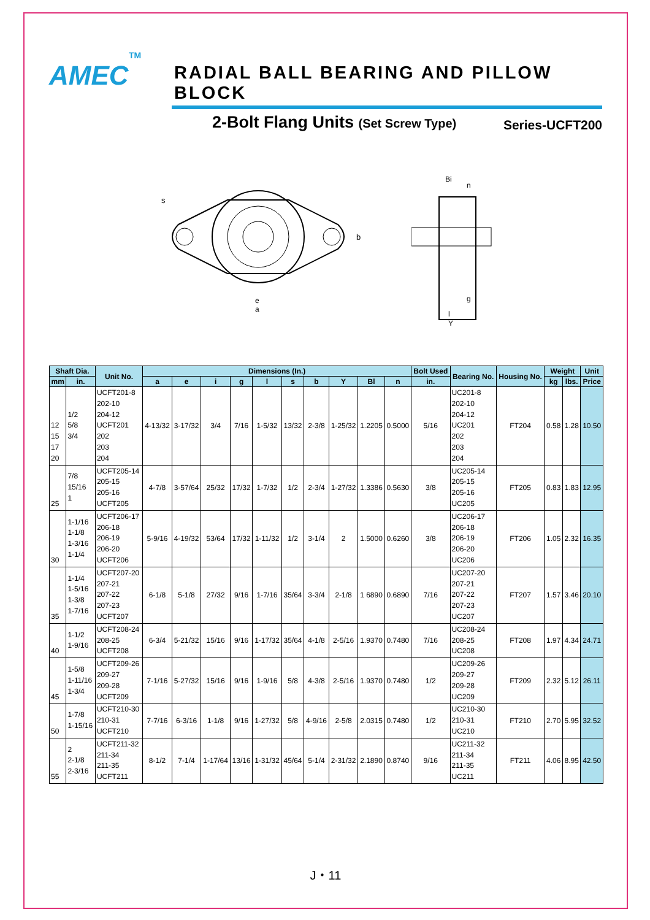TM
AMEC
RADIAL BALL BEARING AND PILLOW BLOCK
2-Bolt Flang Units (Set Screw Type)
Series-UCFT200
s
b
e
a
Bi
n
g
l
Y
| Shaft Dia. | | Unit No. | Dimensions (In.) | | | | | | | | | | Bolt Used | Bearing No. | Housing No. | Weight | | Unit |
| --- | --- | --- | --- | --- | --- | --- | --- | --- | --- | --- | --- | --- | --- | --- | --- | --- | --- | --- |
| mm | in. | | a | e | i | g | l | s | b | Y | Bl | n | in. | | | kg | lbs. | Price |
| 12 15 17 20 | 1/2 5/8 3/4 | UCFT201-8 202-10 204-12 UCFT201 202 203 204 | 4-13/32 | 3-17/32 | 3/4 | 7/16 | 1-5/32 | 13/32 | 2-3/8 | 1-25/32 | 1.2205 | 0.5000 | 5/16 | UC201-8 202-10 204-12 UC201 202 203 204 | FT204 | 0.58 | 1.28 | 10.50 |
| 25 | 7/8 15/16 1 | UCFT205-14 205-15 205-16 UCFT205 | 4-7/8 | 3-57/64 | 25/32 | 17/32 | 1-7/32 | 1/2 | 2-3/4 | 1-27/32 | 1.3386 | 0.5630 | 3/8 | UC205-14 205-15 205-16 UC205 | FT205 | 0.83 | 1.83 | 12.95 |
| 30 | 1-1/16 1-1/8 1-3/16 1-1/4 | UCFT206-17 206-18 206-19 206-20 UCFT206 | 5-9/16 | 4-19/32 | 53/64 | 17/32 | 1-11/32 | 1/2 | 3-1/4 | 2 | 1.5000 | 0.6260 | 3/8 | UC206-17 206-18 206-19 206-20 UC206 | FT206 | 1.05 | 2.32 | 16.35 |
| 35 | 1-1/4 1-5/16 1-3/8 1-7/16 | UCFT207-20 207-21 207-22 207-23 UCFT207 | 6-1/8 | 5-1/8 | 27/32 | 9/16 | 1-7/16 | 35/64 | 3-3/4 | 2-1/8 | 1 6890 | 0.6890 | 7/16 | UC207-20 207-21 207-22 207-23 UC207 | FT207 | 1.57 | 3.46 | 20.10 |
| 40 | 1-1/2 1-9/16 | UCFT208-24 208-25 UCFT208 | 6-3/4 | 5-21/32 | 15/16 | 9/16 | 1-17/32 | 35/64 | 4-1/8 | 2-5/16 | 1.9370 | 0.7480 | 7/16 | UC208-24 208-25 UC208 | FT208 | 1.97 | 4.34 | 24.71 |
| 45 | 1-5/8 1-11/16 1-3/4 | UCFT209-26 209-27 209-28 UCFT209 | 7-1/16 | 5-27/32 | 15/16 | 9/16 | 1-9/16 | 5/8 | 4-3/8 | 2-5/16 | 1.9370 | 0.7480 | 1/2 | UC209-26 209-27 209-28 UC209 | FT209 | 2.32 | 5.12 | 26.11 |
| 50 | 1-7/8 1-15/16 | UCFT210-30 210-31 UCFT210 | 7-7/16 | 6-3/16 | 1-1/8 | 9/16 | 1-27/32 | 5/8 | 4-9/16 | 2-5/8 | 2.0315 | 0.7480 | 1/2 | UC210-30 210-31 UC210 | FT210 | 2.70 | 5.95 | 32.52 |
| 55 | 2 2-1/8 2-3/16 | UCFT211-32 211-34 211-35 UCFT211 | 8-1/2 | 7-1/4 | 1-17/64 | 13/16 | 1-31/32 | 45/64 | 5-1/4 | 2-31/32 | 2.1890 | 0.8740 | 9/16 | UC211-32 211-34 211-35 UC211 | FT211 | 4.06 | 8.95 | 42.50 |
J・11